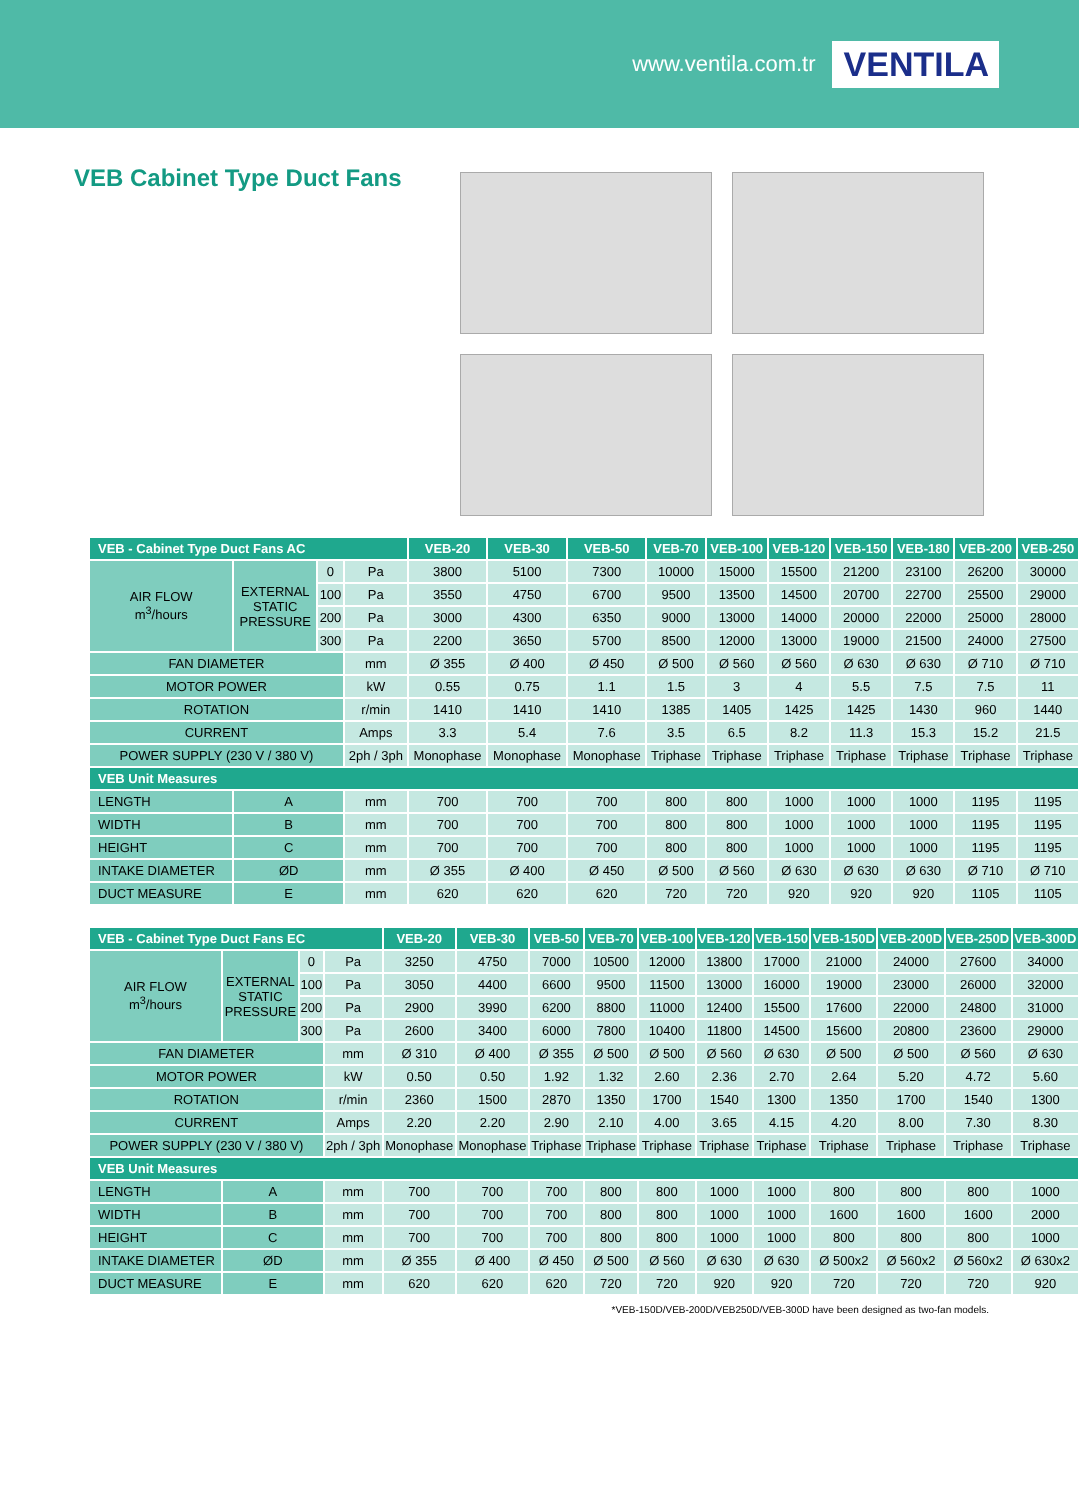www.ventila.com.tr VENTILA
VEB Cabinet Type Duct Fans
| VEB - Cabinet Type Duct Fans AC | | | | VEB-20 | VEB-30 | VEB-50 | VEB-70 | VEB-100 | VEB-120 | VEB-150 | VEB-180 | VEB-200 | VEB-250 |
| --- | --- | --- | --- | --- | --- | --- | --- | --- | --- | --- | --- | --- | --- |
| AIR FLOW m<sup>3</sup>/hours | EXTERNAL STATIC PRESSURE | 0 | Pa | 3800 | 5100 | 7300 | 10000 | 15000 | 15500 | 21200 | 23100 | 26200 | 30000 |
| | | 100 | Pa | 3550 | 4750 | 6700 | 9500 | 13500 | 14500 | 20700 | 22700 | 25500 | 29000 |
| | | 200 | Pa | 3000 | 4300 | 6350 | 9000 | 13000 | 14000 | 20000 | 22000 | 25000 | 28000 |
| | | 300 | Pa | 2200 | 3650 | 5700 | 8500 | 12000 | 13000 | 19000 | 21500 | 24000 | 27500 |
| FAN DIAMETER | | | mm | Ø 355 | Ø 400 | Ø 450 | Ø 500 | Ø 560 | Ø 560 | Ø 630 | Ø 630 | Ø 710 | Ø 710 |
| MOTOR POWER | | | kW | 0.55 | 0.75 | 1.1 | 1.5 | 3 | 4 | 5.5 | 7.5 | 7.5 | 11 |
| ROTATION | | | r/min | 1410 | 1410 | 1410 | 1385 | 1405 | 1425 | 1425 | 1430 | 960 | 1440 |
| CURRENT | | | Amps | 3.3 | 5.4 | 7.6 | 3.5 | 6.5 | 8.2 | 11.3 | 15.3 | 15.2 | 21.5 |
| POWER SUPPLY (230 V / 380 V) | | | 2ph / 3ph | Monophase | Monophase | Monophase | Triphase | Triphase | Triphase | Triphase | Triphase | Triphase | Triphase |
| VEB Unit Measures | | | | | | | | | | | | | |
| LENGTH | A | | mm | 700 | 700 | 700 | 800 | 800 | 1000 | 1000 | 1000 | 1195 | 1195 |
| WIDTH | B | | mm | 700 | 700 | 700 | 800 | 800 | 1000 | 1000 | 1000 | 1195 | 1195 |
| HEIGHT | C | | mm | 700 | 700 | 700 | 800 | 800 | 1000 | 1000 | 1000 | 1195 | 1195 |
| INTAKE DIAMETER | ØD | | mm | Ø 355 | Ø 400 | Ø 450 | Ø 500 | Ø 560 | Ø 630 | Ø 630 | Ø 630 | Ø 710 | Ø 710 |
| DUCT MEASURE | E | | mm | 620 | 620 | 620 | 720 | 720 | 920 | 920 | 920 | 1105 | 1105 |
| VEB - Cabinet Type Duct Fans EC | | | | VEB-20 | VEB-30 | VEB-50 | VEB-70 | VEB-100 | VEB-120 | VEB-150 | VEB-150D | VEB-200D | VEB-250D | VEB-300D |
| --- | --- | --- | --- | --- | --- | --- | --- | --- | --- | --- | --- | --- | --- | --- |
| AIR FLOW m<sup>3</sup>/hours | EXTERNAL STATIC PRESSURE | 0 | Pa | 3250 | 4750 | 7000 | 10500 | 12000 | 13800 | 17000 | 21000 | 24000 | 27600 | 34000 |
| | | 100 | Pa | 3050 | 4400 | 6600 | 9500 | 11500 | 13000 | 16000 | 19000 | 23000 | 26000 | 32000 |
| | | 200 | Pa | 2900 | 3990 | 6200 | 8800 | 11000 | 12400 | 15500 | 17600 | 22000 | 24800 | 31000 |
| | | 300 | Pa | 2600 | 3400 | 6000 | 7800 | 10400 | 11800 | 14500 | 15600 | 20800 | 23600 | 29000 |
| FAN DIAMETER | | | mm | Ø 310 | Ø 400 | Ø 355 | Ø 500 | Ø 500 | Ø 560 | Ø 630 | Ø 500 | Ø 500 | Ø 560 | Ø 630 |
| MOTOR POWER | | | kW | 0.50 | 0.50 | 1.92 | 1.32 | 2.60 | 2.36 | 2.70 | 2.64 | 5.20 | 4.72 | 5.60 |
| ROTATION | | | r/min | 2360 | 1500 | 2870 | 1350 | 1700 | 1540 | 1300 | 1350 | 1700 | 1540 | 1300 |
| CURRENT | | | Amps | 2.20 | 2.20 | 2.90 | 2.10 | 4.00 | 3.65 | 4.15 | 4.20 | 8.00 | 7.30 | 8.30 |
| POWER SUPPLY (230 V / 380 V) | | | 2ph / 3ph | Monophase | Monophase | Triphase | Triphase | Triphase | Triphase | Triphase | Triphase | Triphase | Triphase | Triphase |
| VEB Unit Measures | | | | | | | | | | | | | | |
| LENGTH | A | | mm | 700 | 700 | 700 | 800 | 800 | 1000 | 1000 | 800 | 800 | 800 | 1000 |
| WIDTH | B | | mm | 700 | 700 | 700 | 800 | 800 | 1000 | 1000 | 1600 | 1600 | 1600 | 2000 |
| HEIGHT | C | | mm | 700 | 700 | 700 | 800 | 800 | 1000 | 1000 | 800 | 800 | 800 | 1000 |
| INTAKE DIAMETER | ØD | | mm | Ø 355 | Ø 400 | Ø 450 | Ø 500 | Ø 560 | Ø 630 | Ø 630 | Ø 500x2 | Ø 560x2 | Ø 560x2 | Ø 630x2 |
| DUCT MEASURE | E | | mm | 620 | 620 | 620 | 720 | 720 | 920 | 920 | 720 | 720 | 720 | 920 |
*VEB-150D/VEB-200D/VEB250D/VEB-300D have been designed as two-fan models.